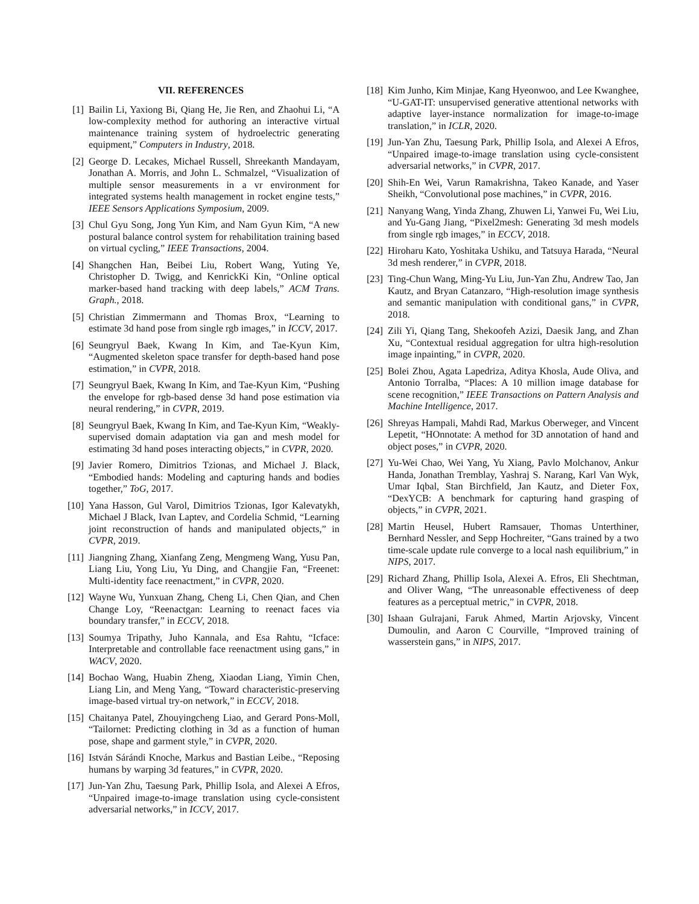VII. REFERENCES
[1] Bailin Li, Yaxiong Bi, Qiang He, Jie Ren, and Zhaohui Li, “A low-complexity method for authoring an interactive virtual maintenance training system of hydroelectric generating equipment,” Computers in Industry, 2018.
[2] George D. Lecakes, Michael Russell, Shreekanth Mandayam, Jonathan A. Morris, and John L. Schmalzel, “Visualization of multiple sensor measurements in a vr environment for integrated systems health management in rocket engine tests,” IEEE Sensors Applications Symposium, 2009.
[3] Chul Gyu Song, Jong Yun Kim, and Nam Gyun Kim, “A new postural balance control system for rehabilitation training based on virtual cycling,” IEEE Transactions, 2004.
[4] Shangchen Han, Beibei Liu, Robert Wang, Yuting Ye, Christopher D. Twigg, and KenrickKi Kin, “Online optical marker-based hand tracking with deep labels,” ACM Trans. Graph., 2018.
[5] Christian Zimmermann and Thomas Brox, “Learning to estimate 3d hand pose from single rgb images,” in ICCV, 2017.
[6] Seungryul Baek, Kwang In Kim, and Tae-Kyun Kim, “Augmented skeleton space transfer for depth-based hand pose estimation,” in CVPR, 2018.
[7] Seungryul Baek, Kwang In Kim, and Tae-Kyun Kim, “Pushing the envelope for rgb-based dense 3d hand pose estimation via neural rendering,” in CVPR, 2019.
[8] Seungryul Baek, Kwang In Kim, and Tae-Kyun Kim, “Weakly-supervised domain adaptation via gan and mesh model for estimating 3d hand poses interacting objects,” in CVPR, 2020.
[9] Javier Romero, Dimitrios Tzionas, and Michael J. Black, “Embodied hands: Modeling and capturing hands and bodies together,” ToG, 2017.
[10] Yana Hasson, Gul Varol, Dimitrios Tzionas, Igor Kalevatykh, Michael J Black, Ivan Laptev, and Cordelia Schmid, “Learning joint reconstruction of hands and manipulated objects,” in CVPR, 2019.
[11] Jiangning Zhang, Xianfang Zeng, Mengmeng Wang, Yusu Pan, Liang Liu, Yong Liu, Yu Ding, and Changjie Fan, “Freenet: Multi-identity face reenactment,” in CVPR, 2020.
[12] Wayne Wu, Yunxuan Zhang, Cheng Li, Chen Qian, and Chen Change Loy, “Reenactgan: Learning to reenact faces via boundary transfer,” in ECCV, 2018.
[13] Soumya Tripathy, Juho Kannala, and Esa Rahtu, “Icface: Interpretable and controllable face reenactment using gans,” in WACV, 2020.
[14] Bochao Wang, Huabin Zheng, Xiaodan Liang, Yimin Chen, Liang Lin, and Meng Yang, “Toward characteristic-preserving image-based virtual try-on network,” in ECCV, 2018.
[15] Chaitanya Patel, Zhouyingcheng Liao, and Gerard Pons-Moll, “Tailornet: Predicting clothing in 3d as a function of human pose, shape and garment style,” in CVPR, 2020.
[16] István Sárándi Knoche, Markus and Bastian Leibe., “Reposing humans by warping 3d features,” in CVPR, 2020.
[17] Jun-Yan Zhu, Taesung Park, Phillip Isola, and Alexei A Efros, “Unpaired image-to-image translation using cycle-consistent adversarial networks,” in ICCV, 2017.
[18] Kim Junho, Kim Minjae, Kang Hyeonwoo, and Lee Kwanghee, “U-GAT-IT: unsupervised generative attentional networks with adaptive layer-instance normalization for image-to-image translation,” in ICLR, 2020.
[19] Jun-Yan Zhu, Taesung Park, Phillip Isola, and Alexei A Efros, “Unpaired image-to-image translation using cycle-consistent adversarial networks,” in CVPR, 2017.
[20] Shih-En Wei, Varun Ramakrishna, Takeo Kanade, and Yaser Sheikh, “Convolutional pose machines,” in CVPR, 2016.
[21] Nanyang Wang, Yinda Zhang, Zhuwen Li, Yanwei Fu, Wei Liu, and Yu-Gang Jiang, “Pixel2mesh: Generating 3d mesh models from single rgb images,” in ECCV, 2018.
[22] Hiroharu Kato, Yoshitaka Ushiku, and Tatsuya Harada, “Neural 3d mesh renderer,” in CVPR, 2018.
[23] Ting-Chun Wang, Ming-Yu Liu, Jun-Yan Zhu, Andrew Tao, Jan Kautz, and Bryan Catanzaro, “High-resolution image synthesis and semantic manipulation with conditional gans,” in CVPR, 2018.
[24] Zili Yi, Qiang Tang, Shekoofeh Azizi, Daesik Jang, and Zhan Xu, “Contextual residual aggregation for ultra high-resolution image inpainting,” in CVPR, 2020.
[25] Bolei Zhou, Agata Lapedriza, Aditya Khosla, Aude Oliva, and Antonio Torralba, “Places: A 10 million image database for scene recognition,” IEEE Transactions on Pattern Analysis and Machine Intelligence, 2017.
[26] Shreyas Hampali, Mahdi Rad, Markus Oberweger, and Vincent Lepetit, “HOnnotate: A method for 3D annotation of hand and object poses,” in CVPR, 2020.
[27] Yu-Wei Chao, Wei Yang, Yu Xiang, Pavlo Molchanov, Ankur Handa, Jonathan Tremblay, Yashraj S. Narang, Karl Van Wyk, Umar Iqbal, Stan Birchfield, Jan Kautz, and Dieter Fox, “DexYCB: A benchmark for capturing hand grasping of objects,” in CVPR, 2021.
[28] Martin Heusel, Hubert Ramsauer, Thomas Unterthiner, Bernhard Nessler, and Sepp Hochreiter, “Gans trained by a two time-scale update rule converge to a local nash equilibrium,” in NIPS, 2017.
[29] Richard Zhang, Phillip Isola, Alexei A. Efros, Eli Shechtman, and Oliver Wang, “The unreasonable effectiveness of deep features as a perceptual metric,” in CVPR, 2018.
[30] Ishaan Gulrajani, Faruk Ahmed, Martin Arjovsky, Vincent Dumoulin, and Aaron C Courville, “Improved training of wasserstein gans,” in NIPS, 2017.